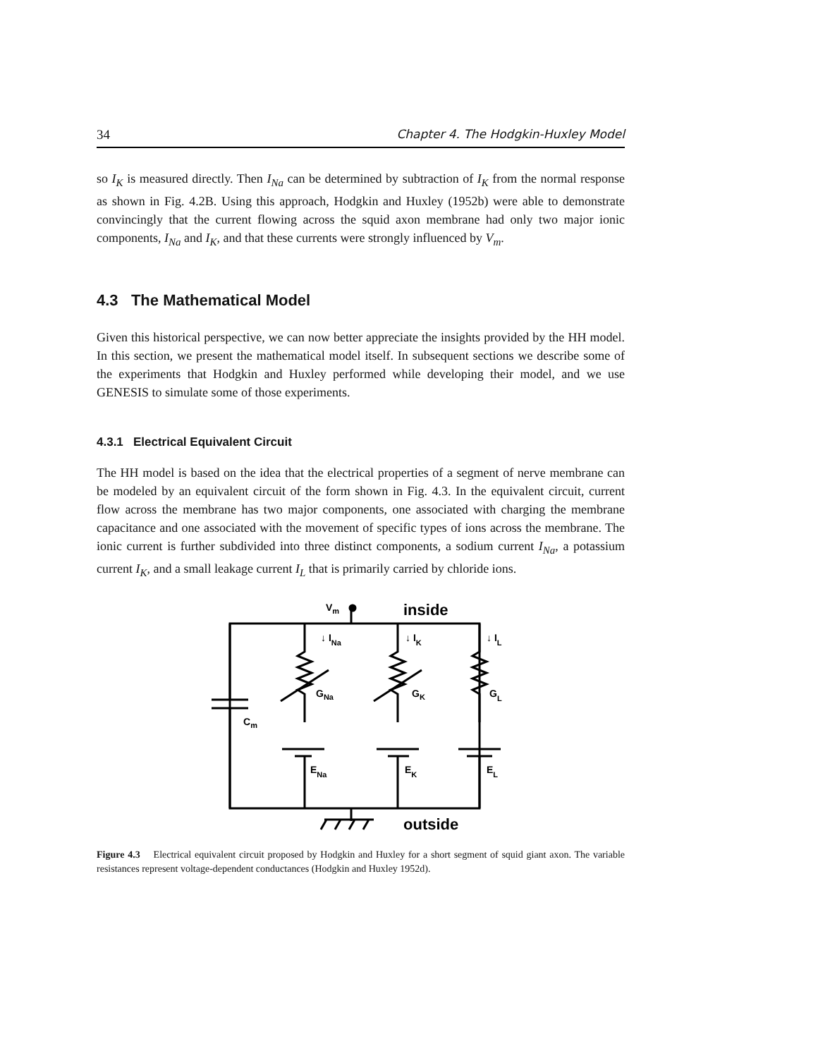34 Chapter 4. The Hodgkin-Huxley Model
so I<sub>K</sub> is measured directly. Then I<sub>Na</sub> can be determined by subtraction of I<sub>K</sub> from the normal response as shown in Fig. 4.2B. Using this approach, Hodgkin and Huxley (1952b) were able to demonstrate convincingly that the current flowing across the squid axon membrane had only two major ionic components, I<sub>Na</sub> and I<sub>K</sub>, and that these currents were strongly influenced by V<sub>m</sub>.
4.3 The Mathematical Model
Given this historical perspective, we can now better appreciate the insights provided by the HH model. In this section, we present the mathematical model itself. In subsequent sections we describe some of the experiments that Hodgkin and Huxley performed while developing their model, and we use GENESIS to simulate some of those experiments.
4.3.1 Electrical Equivalent Circuit
The HH model is based on the idea that the electrical properties of a segment of nerve membrane can be modeled by an equivalent circuit of the form shown in Fig. 4.3. In the equivalent circuit, current flow across the membrane has two major components, one associated with charging the membrane capacitance and one associated with the movement of specific types of ions across the membrane. The ionic current is further subdivided into three distinct components, a sodium current I<sub>Na</sub>, a potassium current I<sub>K</sub>, and a small leakage current I<sub>L</sub> that is primarily carried by chloride ions.
Vm
inside
outside
↓ INa
↓ IK
↓ IL
GNa
GK
GL
Cm
ENa
EK
EL
Figure 4.3 Electrical equivalent circuit proposed by Hodgkin and Huxley for a short segment of squid giant axon. The variable resistances represent voltage-dependent conductances (Hodgkin and Huxley 1952d).